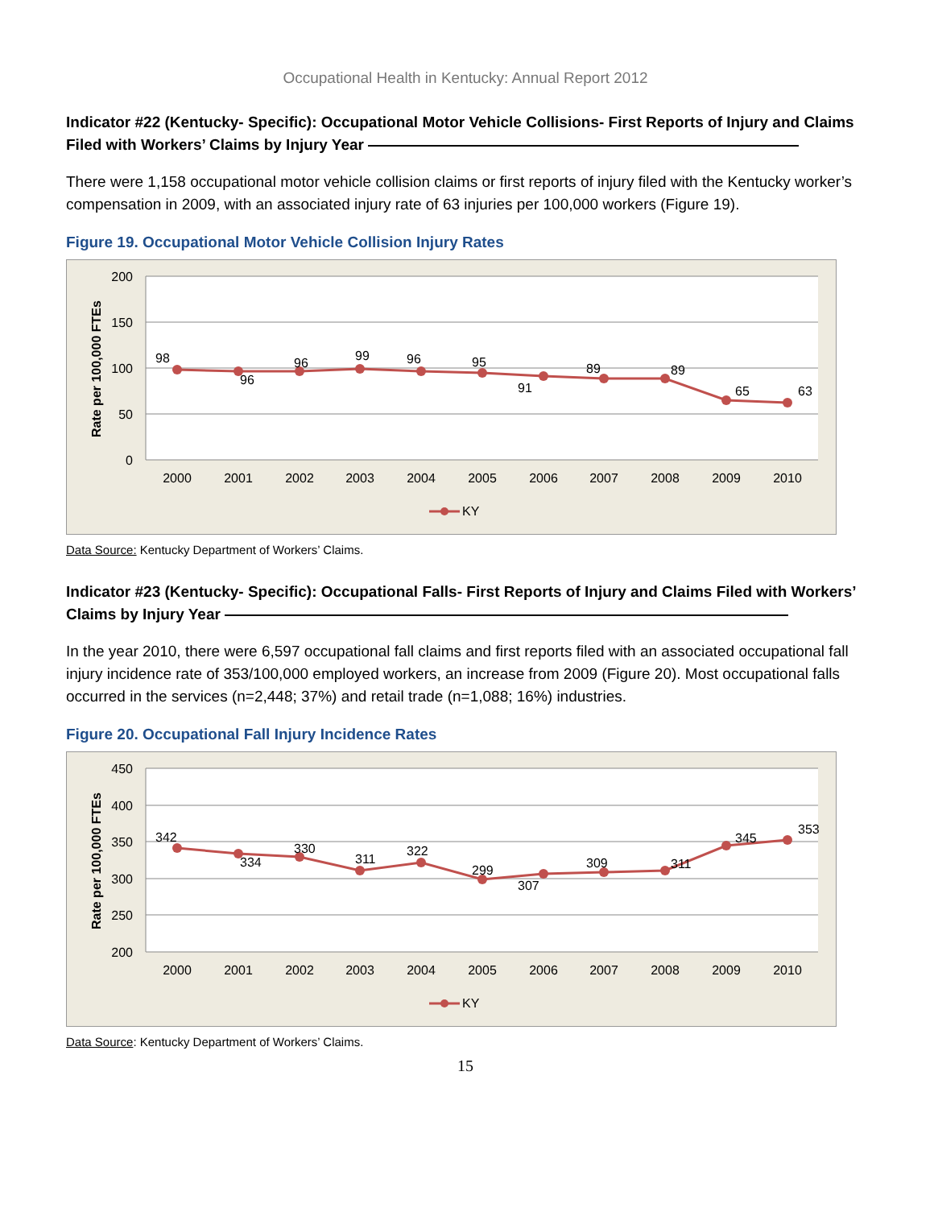Occupational Health in Kentucky: Annual Report 2012
Indicator #22 (Kentucky- Specific): Occupational Motor Vehicle Collisions- First Reports of Injury and Claims Filed with Workers’ Claims by Injury Year
There were 1,158 occupational motor vehicle collision claims or first reports of injury filed with the Kentucky worker’s compensation in 2009, with an associated injury rate of 63 injuries per 100,000 workers (Figure 19).
Figure 19. Occupational Motor Vehicle Collision Injury Rates
200
150
100
50
0
Rate per 100,000 FTEs
98
96
96
99
96
95
91
89
89
65
63
2000
2001
2002
2003
2004
2005
2006
2007
2008
2009
2010
KY
Data Source: Kentucky Department of Workers’ Claims.
Indicator #23 (Kentucky- Specific): Occupational Falls- First Reports of Injury and Claims Filed with Workers’ Claims by Injury Year
In the year 2010, there were 6,597 occupational fall claims and first reports filed with an associated occupational fall injury incidence rate of 353/100,000 employed workers, an increase from 2009 (Figure 20). Most occupational falls occurred in the services (n=2,448; 37%) and retail trade (n=1,088; 16%) industries.
Figure 20. Occupational Fall Injury Incidence Rates
450
400
350
300
250
200
Rate per 100,000 FTEs
342
334
330
311
322
299
307
309
311
345
353
2000
2001
2002
2003
2004
2005
2006
2007
2008
2009
2010
KY
Data Source: Kentucky Department of Workers’ Claims.
15